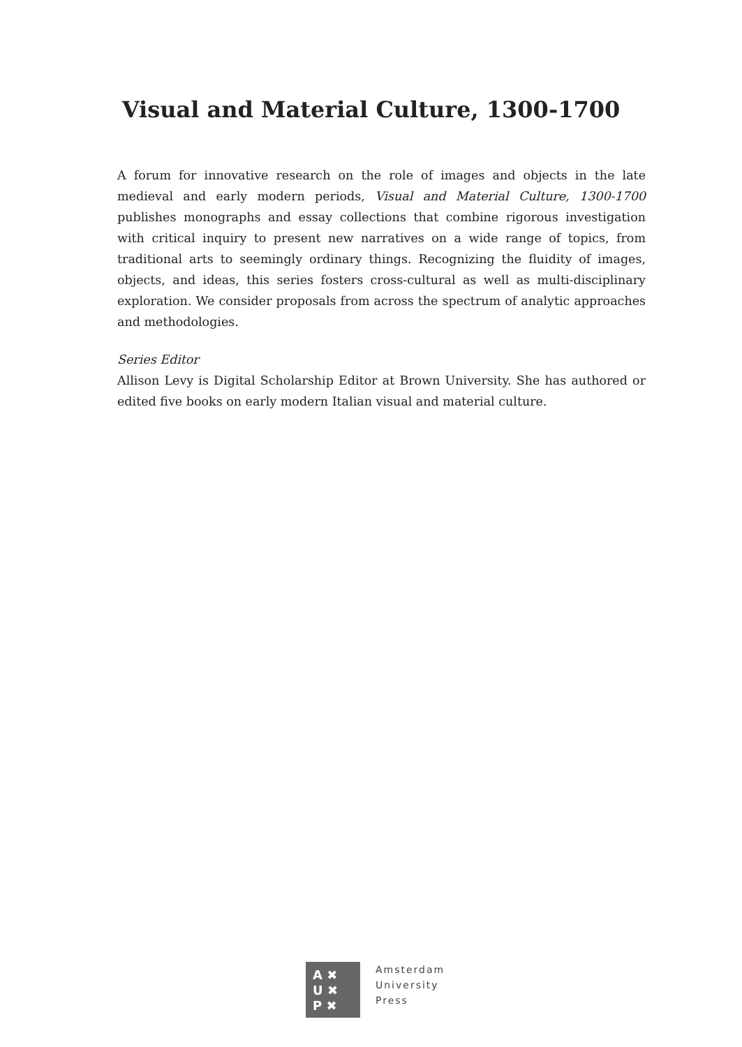Visual and Material Culture, 1300-1700
A forum for innovative research on the role of images and objects in the late medieval and early modern periods, Visual and Material Culture, 1300-1700 publishes monographs and essay collections that combine rigorous investigation with critical inquiry to present new narratives on a wide range of topics, from traditional arts to seemingly ordinary things. Recognizing the fluidity of images, objects, and ideas, this series fosters cross-cultural as well as multi-disciplinary exploration. We consider proposals from across the spectrum of analytic approaches and methodologies.
Series Editor
Allison Levy is Digital Scholarship Editor at Brown University. She has authored or edited five books on early modern Italian visual and material culture.
A ✖
U ✖
P ✖
Amsterdam
University
Press